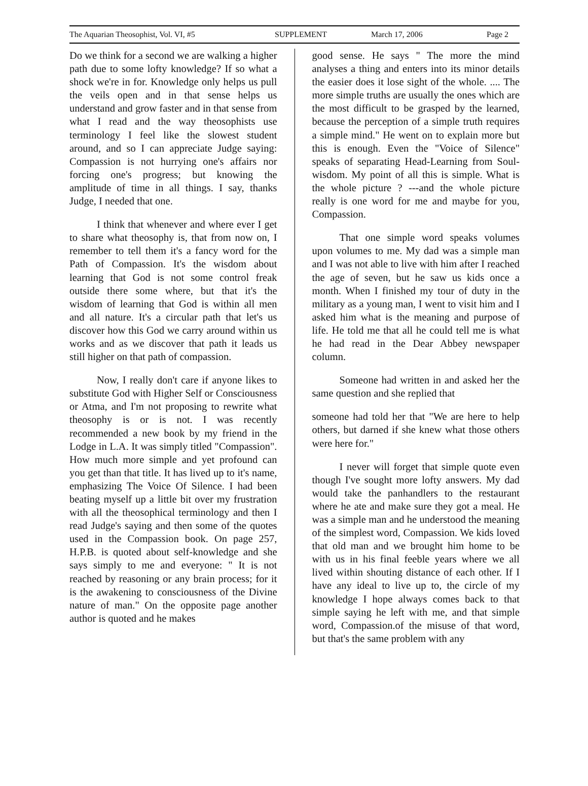The Aquarian Theosophist, Vol. VI, #5 SUPPLEMENT March 17, 2006 Page 2
Do we think for a second we are walking a higher path due to some lofty knowledge? If so what a shock we're in for. Knowledge only helps us pull the veils open and in that sense helps us understand and grow faster and in that sense from what I read and the way theosophists use terminology I feel like the slowest student around, and so I can appreciate Judge saying: Compassion is not hurrying one's affairs nor forcing one's progress; but knowing the amplitude of time in all things. I say, thanks Judge, I needed that one.
I think that whenever and where ever I get to share what theosophy is, that from now on, I remember to tell them it's a fancy word for the Path of Compassion. It's the wisdom about learning that God is not some control freak outside there some where, but that it's the wisdom of learning that God is within all men and all nature. It's a circular path that let's us discover how this God we carry around within us works and as we discover that path it leads us still higher on that path of compassion.
Now, I really don't care if anyone likes to substitute God with Higher Self or Consciousness or Atma, and I'm not proposing to rewrite what theosophy is or is not. I was recently recommended a new book by my friend in the Lodge in L.A. It was simply titled "Compassion". How much more simple and yet profound can you get than that title. It has lived up to it's name, emphasizing The Voice Of Silence. I had been beating myself up a little bit over my frustration with all the theosophical terminology and then I read Judge's saying and then some of the quotes used in the Compassion book. On page 257, H.P.B. is quoted about self-knowledge and she says simply to me and everyone: " It is not reached by reasoning or any brain process; for it is the awakening to consciousness of the Divine nature of man." On the opposite page another author is quoted and he makes
good sense. He says " The more the mind analyses a thing and enters into its minor details the easier does it lose sight of the whole. .... The more simple truths are usually the ones which are the most difficult to be grasped by the learned, because the perception of a simple truth requires a simple mind." He went on to explain more but this is enough. Even the "Voice of Silence" speaks of separating Head-Learning from Soul-wisdom. My point of all this is simple. What is the whole picture ? ---and the whole picture really is one word for me and maybe for you, Compassion.
That one simple word speaks volumes upon volumes to me. My dad was a simple man and I was not able to live with him after I reached the age of seven, but he saw us kids once a month. When I finished my tour of duty in the military as a young man, I went to visit him and I asked him what is the meaning and purpose of life. He told me that all he could tell me is what he had read in the Dear Abbey newspaper column.
Someone had written in and asked her the same question and she replied that
someone had told her that "We are here to help others, but darned if she knew what those others were here for."
I never will forget that simple quote even though I've sought more lofty answers. My dad would take the panhandlers to the restaurant where he ate and make sure they got a meal. He was a simple man and he understood the meaning of the simplest word, Compassion. We kids loved that old man and we brought him home to be with us in his final feeble years where we all lived within shouting distance of each other. If I have any ideal to live up to, the circle of my knowledge I hope always comes back to that simple saying he left with me, and that simple word, Compassion.of the misuse of that word, but that's the same problem with any